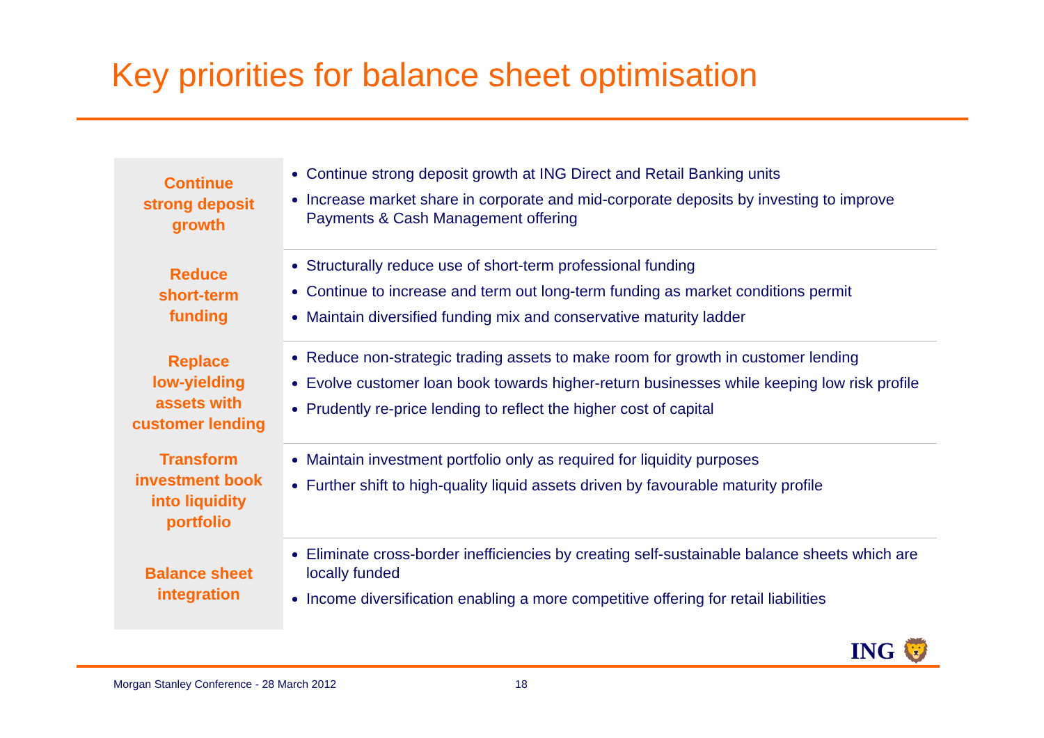Key priorities for balance sheet optimisation
| Continue strong deposit growth | Continue strong deposit growth at ING Direct and Retail Banking units Increase market share in corporate and mid-corporate deposits by investing to improve Payments & Cash Management offering |
| Reduce short-term funding | Structurally reduce use of short-term professional funding Continue to increase and term out long-term funding as market conditions permit Maintain diversified funding mix and conservative maturity ladder |
| Replace low-yielding assets with customer lending | Reduce non-strategic trading assets to make room for growth in customer lending Evolve customer loan book towards higher-return businesses while keeping low risk profile Prudently re-price lending to reflect the higher cost of capital |
| Transform investment book into liquidity portfolio | Maintain investment portfolio only as required for liquidity purposes Further shift to high-quality liquid assets driven by favourable maturity profile |
| Balance sheet integration | Eliminate cross-border inefficiencies by creating self-sustainable balance sheets which are locally funded Income diversification enabling a more competitive offering for retail liabilities |
ING 🦁
Morgan Stanley Conference - 28 March 2012
18